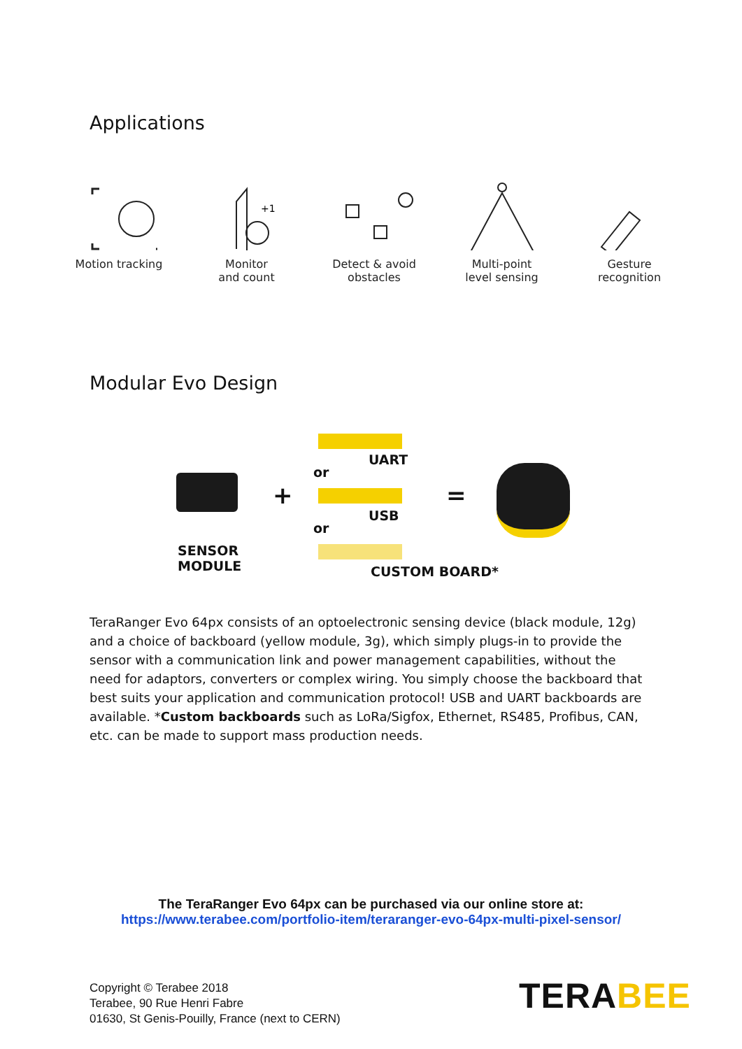Applications
Motion tracking
+1
Monitor
and count
Detect & avoid
obstacles
Multi-point
level sensing
Gesture
recognition
Modular Evo Design
+
UART
or
USB
or
SENSOR
MODULE
CUSTOM BOARD*
=
TeraRanger Evo 64px consists of an optoelectronic sensing device (black module, 12g) and a choice of backboard (yellow module, 3g), which simply plugs-in to provide the sensor with a communication link and power management capabilities, without the need for adaptors, converters or complex wiring. You simply choose the backboard that best suits your application and communication protocol! USB and UART backboards are available. *Custom backboards such as LoRa/Sigfox, Ethernet, RS485, Profibus, CAN, etc. can be made to support mass production needs.
The TeraRanger Evo 64px can be purchased via our online store at:
https://www.terabee.com/portfolio-item/teraranger-evo-64px-multi-pixel-sensor/
Copyright © Terabee 2018
Terabee, 90 Rue Henri Fabre
01630, St Genis-Pouilly, France (next to CERN)
TERABEE